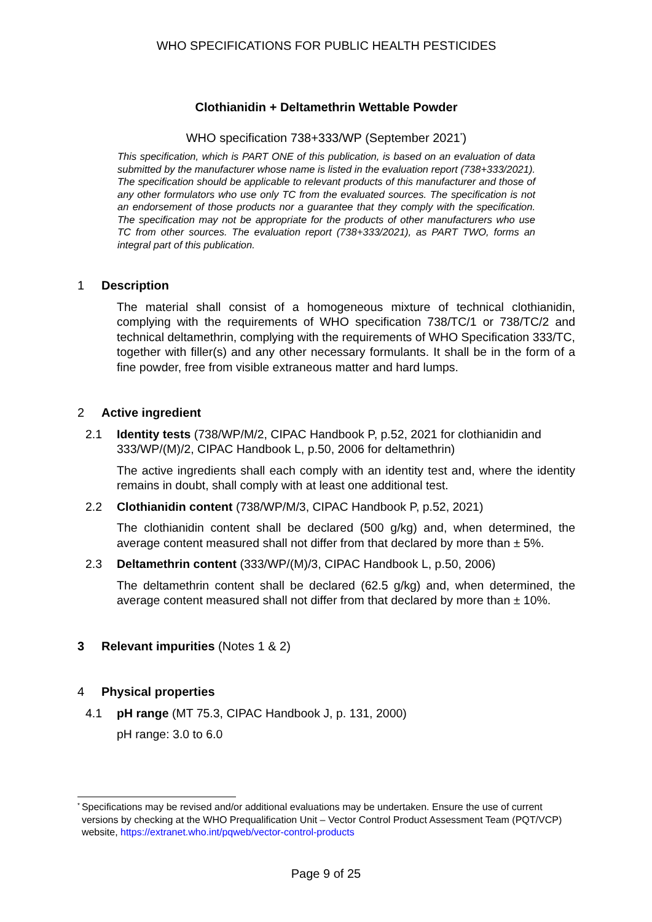WHO SPECIFICATIONS FOR PUBLIC HEALTH PESTICIDES
Clothianidin + Deltamethrin Wettable Powder
WHO specification 738+333/WP (September 2021<sup>*</sup>)
This specification, which is PART ONE of this publication, is based on an evaluation of data submitted by the manufacturer whose name is listed in the evaluation report (738+333/2021). The specification should be applicable to relevant products of this manufacturer and those of any other formulators who use only TC from the evaluated sources. The specification is not an endorsement of those products nor a guarantee that they comply with the specification. The specification may not be appropriate for the products of other manufacturers who use TC from other sources. The evaluation report (738+333/2021), as PART TWO, forms an integral part of this publication.
1 Description
The material shall consist of a homogeneous mixture of technical clothianidin, complying with the requirements of WHO specification 738/TC/1 or 738/TC/2 and technical deltamethrin, complying with the requirements of WHO Specification 333/TC, together with filler(s) and any other necessary formulants. It shall be in the form of a fine powder, free from visible extraneous matter and hard lumps.
2 Active ingredient
2.1 Identity tests (738/WP/M/2, CIPAC Handbook P, p.52, 2021 for clothianidin and 333/WP/(M)/2, CIPAC Handbook L, p.50, 2006 for deltamethrin)
The active ingredients shall each comply with an identity test and, where the identity remains in doubt, shall comply with at least one additional test.
2.2 Clothianidin content (738/WP/M/3, CIPAC Handbook P, p.52, 2021)
The clothianidin content shall be declared (500 g/kg) and, when determined, the average content measured shall not differ from that declared by more than ± 5%.
2.3 Deltamethrin content (333/WP/(M)/3, CIPAC Handbook L, p.50, 2006)
The deltamethrin content shall be declared (62.5 g/kg) and, when determined, the average content measured shall not differ from that declared by more than ± 10%.
3 Relevant impurities (Notes 1 & 2)
4 Physical properties
4.1 pH range (MT 75.3, CIPAC Handbook J, p. 131, 2000)
pH range: 3.0 to 6.0
* Specifications may be revised and/or additional evaluations may be undertaken. Ensure the use of current versions by checking at the WHO Prequalification Unit – Vector Control Product Assessment Team (PQT/VCP) website, https://extranet.who.int/pqweb/vector-control-products
Page 9 of 25